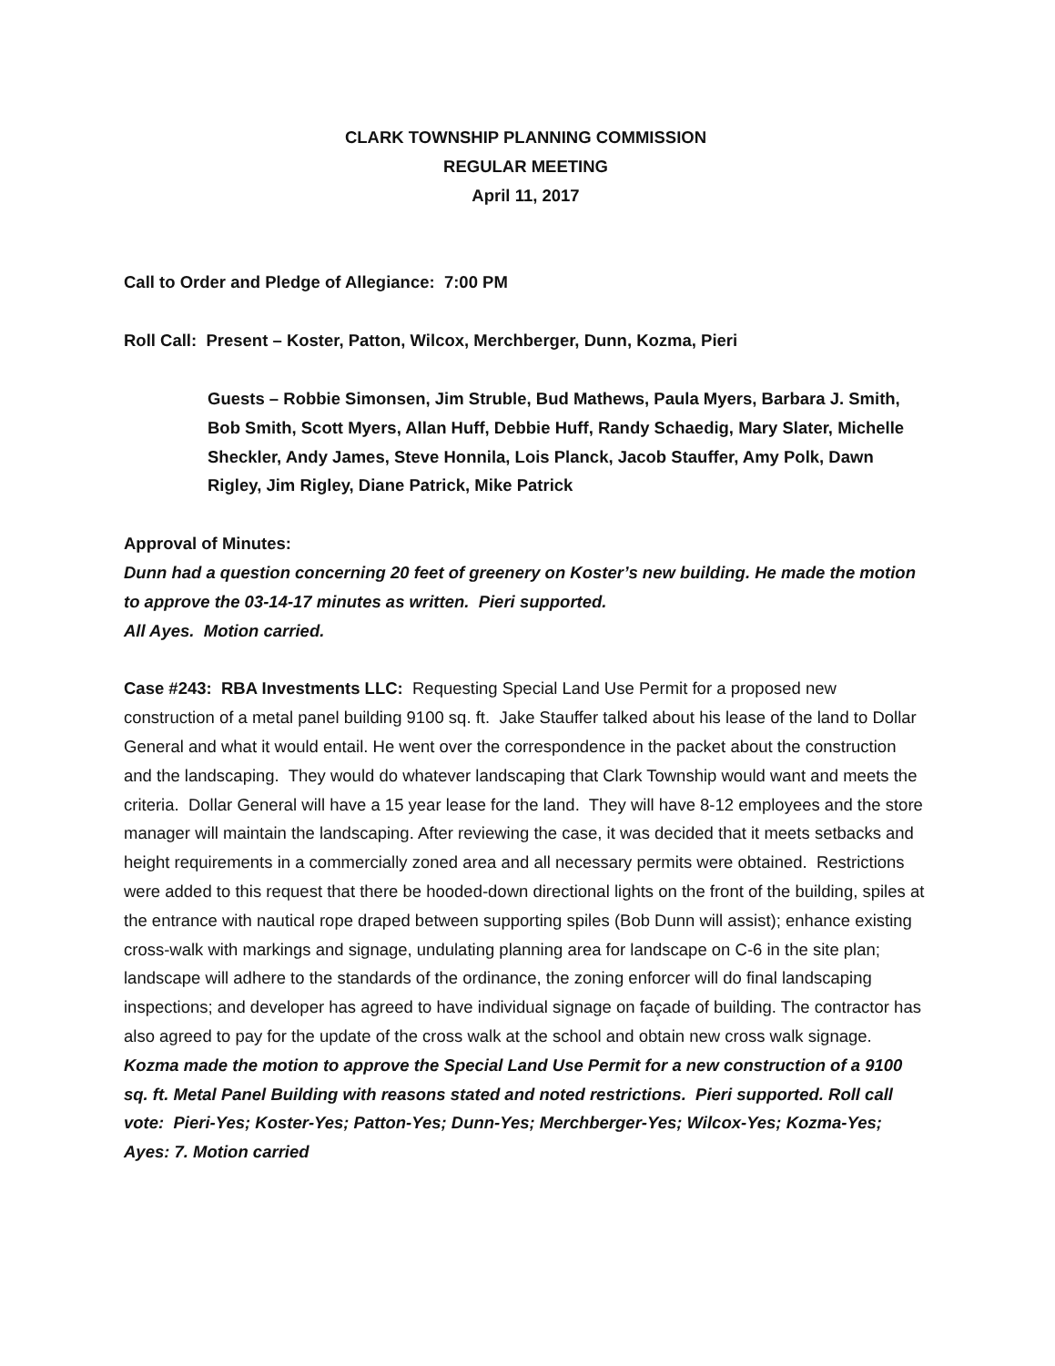CLARK TOWNSHIP PLANNING COMMISSION
REGULAR MEETING
April 11, 2017
Call to Order and Pledge of Allegiance: 7:00 PM
Roll Call: Present – Koster, Patton, Wilcox, Merchberger, Dunn, Kozma, Pieri
Guests – Robbie Simonsen, Jim Struble, Bud Mathews, Paula Myers, Barbara J. Smith, Bob Smith, Scott Myers, Allan Huff, Debbie Huff, Randy Schaedig, Mary Slater, Michelle Sheckler, Andy James, Steve Honnila, Lois Planck, Jacob Stauffer, Amy Polk, Dawn Rigley, Jim Rigley, Diane Patrick, Mike Patrick
Approval of Minutes:
Dunn had a question concerning 20 feet of greenery on Koster’s new building. He made the motion to approve the 03-14-17 minutes as written. Pieri supported.
All Ayes. Motion carried.
Case #243: RBA Investments LLC: Requesting Special Land Use Permit for a proposed new construction of a metal panel building 9100 sq. ft. Jake Stauffer talked about his lease of the land to Dollar General and what it would entail. He went over the correspondence in the packet about the construction and the landscaping. They would do whatever landscaping that Clark Township would want and meets the criteria. Dollar General will have a 15 year lease for the land. They will have 8-12 employees and the store manager will maintain the landscaping. After reviewing the case, it was decided that it meets setbacks and height requirements in a commercially zoned area and all necessary permits were obtained. Restrictions were added to this request that there be hooded-down directional lights on the front of the building, spiles at the entrance with nautical rope draped between supporting spiles (Bob Dunn will assist); enhance existing cross-walk with markings and signage, undulating planning area for landscape on C-6 in the site plan; landscape will adhere to the standards of the ordinance, the zoning enforcer will do final landscaping inspections; and developer has agreed to have individual signage on façade of building. The contractor has also agreed to pay for the update of the cross walk at the school and obtain new cross walk signage.
Kozma made the motion to approve the Special Land Use Permit for a new construction of a 9100 sq. ft. Metal Panel Building with reasons stated and noted restrictions. Pieri supported. Roll call vote: Pieri-Yes; Koster-Yes; Patton-Yes; Dunn-Yes; Merchberger-Yes; Wilcox-Yes; Kozma-Yes; Ayes: 7. Motion carried